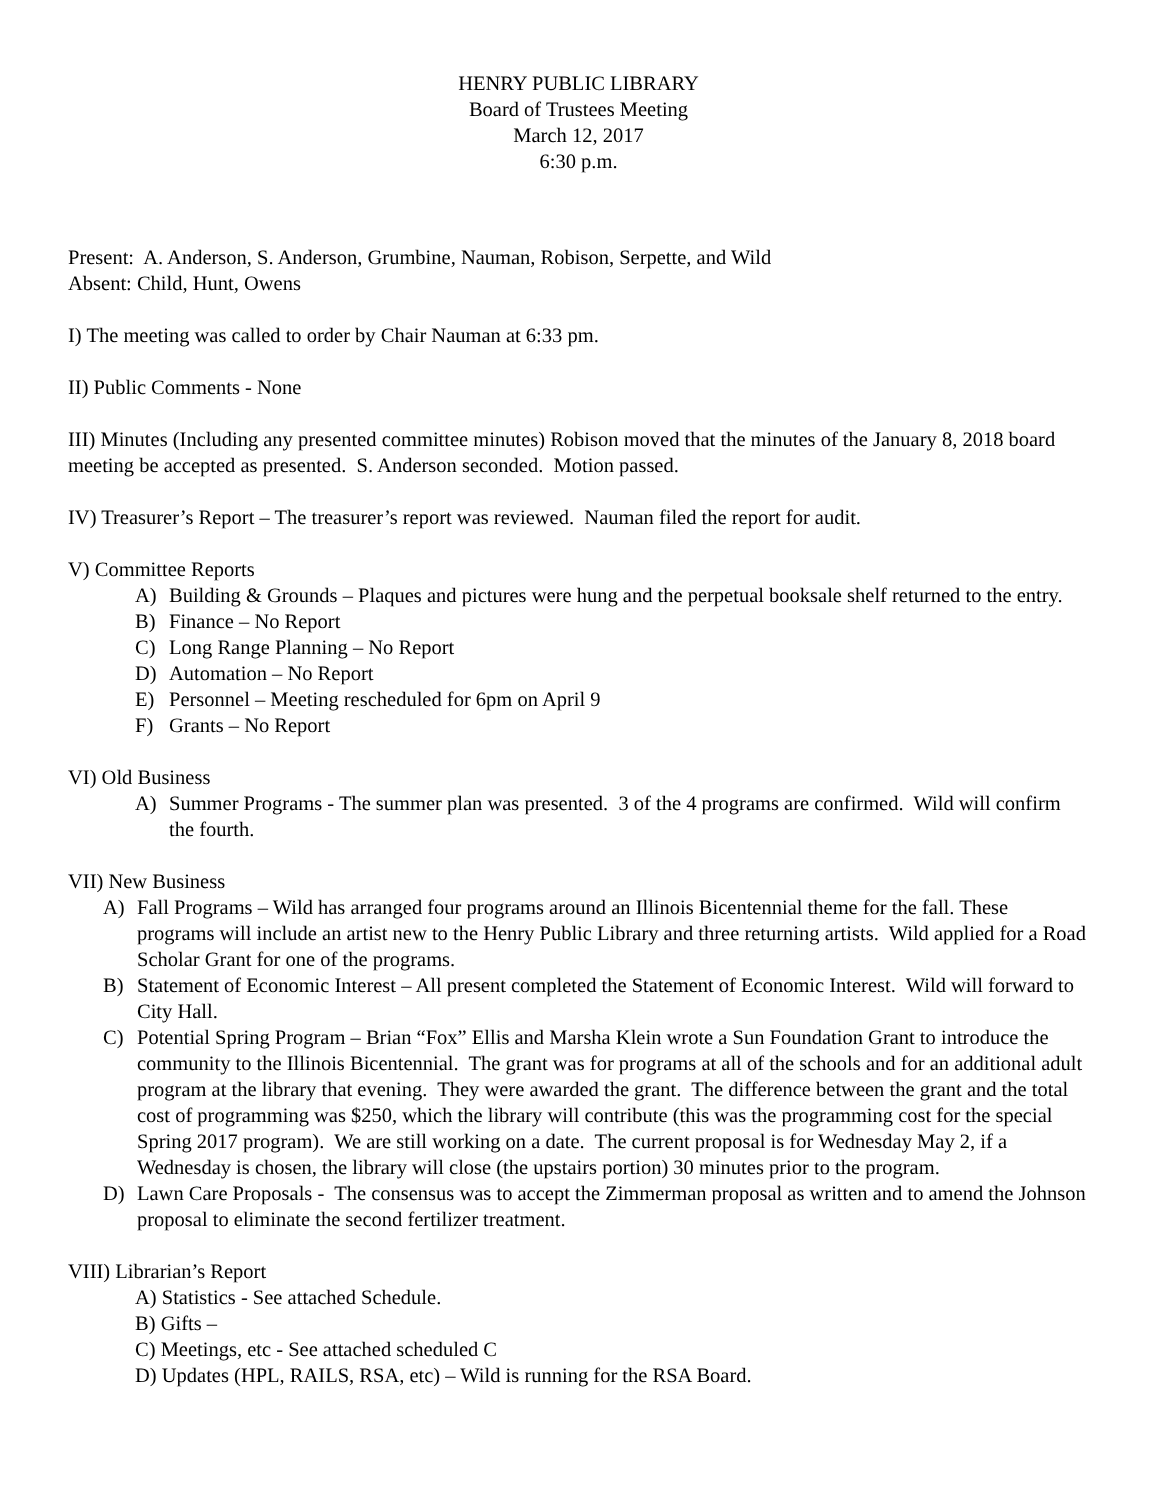HENRY PUBLIC LIBRARY
Board of Trustees Meeting
March 12, 2017
6:30 p.m.
Present: A. Anderson, S. Anderson, Grumbine, Nauman, Robison, Serpette, and Wild
Absent: Child, Hunt, Owens
I) The meeting was called to order by Chair Nauman at 6:33 pm.
II) Public Comments - None
III) Minutes (Including any presented committee minutes) Robison moved that the minutes of the January 8, 2018 board meeting be accepted as presented. S. Anderson seconded. Motion passed.
IV) Treasurer’s Report – The treasurer’s report was reviewed. Nauman filed the report for audit.
V) Committee Reports
A) Building & Grounds – Plaques and pictures were hung and the perpetual booksale shelf returned to the entry.
B) Finance – No Report
C) Long Range Planning – No Report
D) Automation – No Report
E) Personnel – Meeting rescheduled for 6pm on April 9
F) Grants – No Report
VI) Old Business
A) Summer Programs - The summer plan was presented. 3 of the 4 programs are confirmed. Wild will confirm the fourth.
VII) New Business
A) Fall Programs – Wild has arranged four programs around an Illinois Bicentennial theme for the fall. These programs will include an artist new to the Henry Public Library and three returning artists. Wild applied for a Road Scholar Grant for one of the programs.
B) Statement of Economic Interest – All present completed the Statement of Economic Interest. Wild will forward to City Hall.
C) Potential Spring Program – Brian “Fox” Ellis and Marsha Klein wrote a Sun Foundation Grant to introduce the community to the Illinois Bicentennial. The grant was for programs at all of the schools and for an additional adult program at the library that evening. They were awarded the grant. The difference between the grant and the total cost of programming was $250, which the library will contribute (this was the programming cost for the special Spring 2017 program). We are still working on a date. The current proposal is for Wednesday May 2, if a Wednesday is chosen, the library will close (the upstairs portion) 30 minutes prior to the program.
D) Lawn Care Proposals - The consensus was to accept the Zimmerman proposal as written and to amend the Johnson proposal to eliminate the second fertilizer treatment.
VIII) Librarian’s Report
A) Statistics - See attached Schedule.
B) Gifts –
C) Meetings, etc - See attached scheduled C
D) Updates (HPL, RAILS, RSA, etc) – Wild is running for the RSA Board.